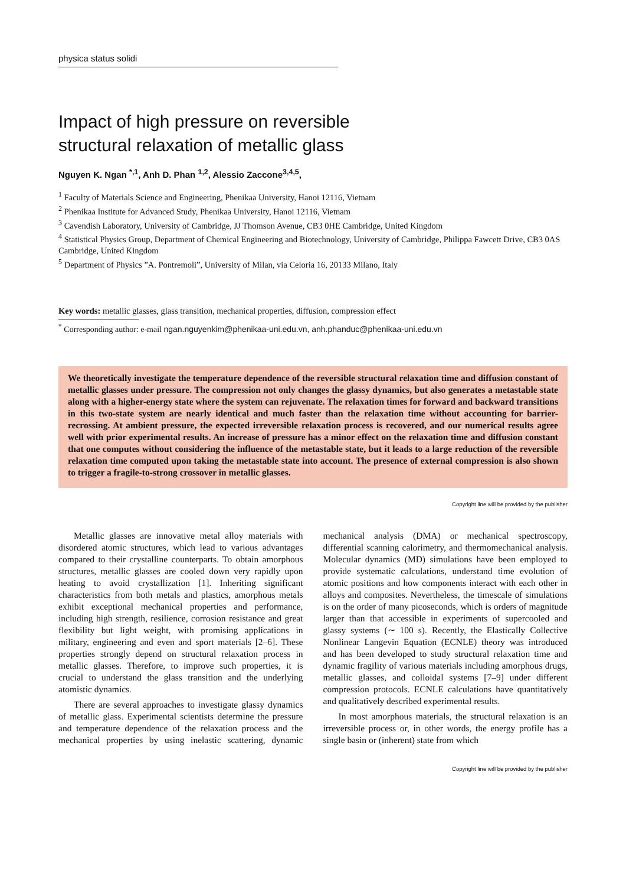physica status solidi
Impact of high pressure on reversible
structural relaxation of metallic glass
Nguyen K. Ngan <sup>*,1</sup>, Anh D. Phan <sup>1,2</sup>, Alessio Zaccone<sup>3,4,5</sup>,
<sup>1</sup> Faculty of Materials Science and Engineering, Phenikaa University, Hanoi 12116, Vietnam
<sup>2</sup> Phenikaa Institute for Advanced Study, Phenikaa University, Hanoi 12116, Vietnam
<sup>3</sup> Cavendish Laboratory, University of Cambridge, JJ Thomson Avenue, CB3 0HE Cambridge, United Kingdom
<sup>4</sup> Statistical Physics Group, Department of Chemical Engineering and Biotechnology, University of Cambridge, Philippa Fawcett Drive, CB3 0AS Cambridge, United Kingdom
<sup>5</sup> Department of Physics ”A. Pontremoli”, University of Milan, via Celoria 16, 20133 Milano, Italy
Key words: metallic glasses, glass transition, mechanical properties, diffusion, compression effect
<sup>*</sup> Corresponding author: e-mail ngan.nguyenkim@phenikaa-uni.edu.vn, anh.phanduc@phenikaa-uni.edu.vn
We theoretically investigate the temperature dependence of the reversible structural relaxation time and diffusion constant of metallic glasses under pressure. The compression not only changes the glassy dynamics, but also generates a metastable state along with a higher-energy state where the system can rejuvenate. The relaxation times for forward and backward transitions in this two-state system are nearly identical and much faster than the relaxation time without accounting for barrier-recrossing. At ambient pressure, the expected irreversible relaxation process is recovered, and our numerical results agree well with prior experimental results. An increase of pressure has a minor effect on the relaxation time and diffusion constant that one computes without considering the influence of the metastable state, but it leads to a large reduction of the reversible relaxation time computed upon taking the metastable state into account. The presence of external compression is also shown to trigger a fragile-to-strong crossover in metallic glasses.
Copyright line will be provided by the publisher
Metallic glasses are innovative metal alloy materials with disordered atomic structures, which lead to various advantages compared to their crystalline counterparts. To obtain amorphous structures, metallic glasses are cooled down very rapidly upon heating to avoid crystallization [1]. Inheriting significant characteristics from both metals and plastics, amorphous metals exhibit exceptional mechanical properties and performance, including high strength, resilience, corrosion resistance and great flexibility but light weight, with promising applications in military, engineering and even and sport materials [2–6]. These properties strongly depend on structural relaxation process in metallic glasses. Therefore, to improve such properties, it is crucial to understand the glass transition and the underlying atomistic dynamics.
There are several approaches to investigate glassy dynamics of metallic glass. Experimental scientists determine the pressure and temperature dependence of the relaxation process and the mechanical properties by using inelastic scattering, dynamic mechanical analysis (DMA) or mechanical spectroscopy, differential scanning calorimetry, and thermomechanical analysis. Molecular dynamics (MD) simulations have been employed to provide systematic calculations, understand time evolution of atomic positions and how components interact with each other in alloys and composites. Nevertheless, the timescale of simulations is on the order of many picoseconds, which is orders of magnitude larger than that accessible in experiments of supercooled and glassy systems (∼ 100 s). Recently, the Elastically Collective Nonlinear Langevin Equation (ECNLE) theory was introduced and has been developed to study structural relaxation time and dynamic fragility of various materials including amorphous drugs, metallic glasses, and colloidal systems [7–9] under different compression protocols. ECNLE calculations have quantitatively and qualitatively described experimental results.
In most amorphous materials, the structural relaxation is an irreversible process or, in other words, the energy profile has a single basin or (inherent) state from which
Copyright line will be provided by the publisher